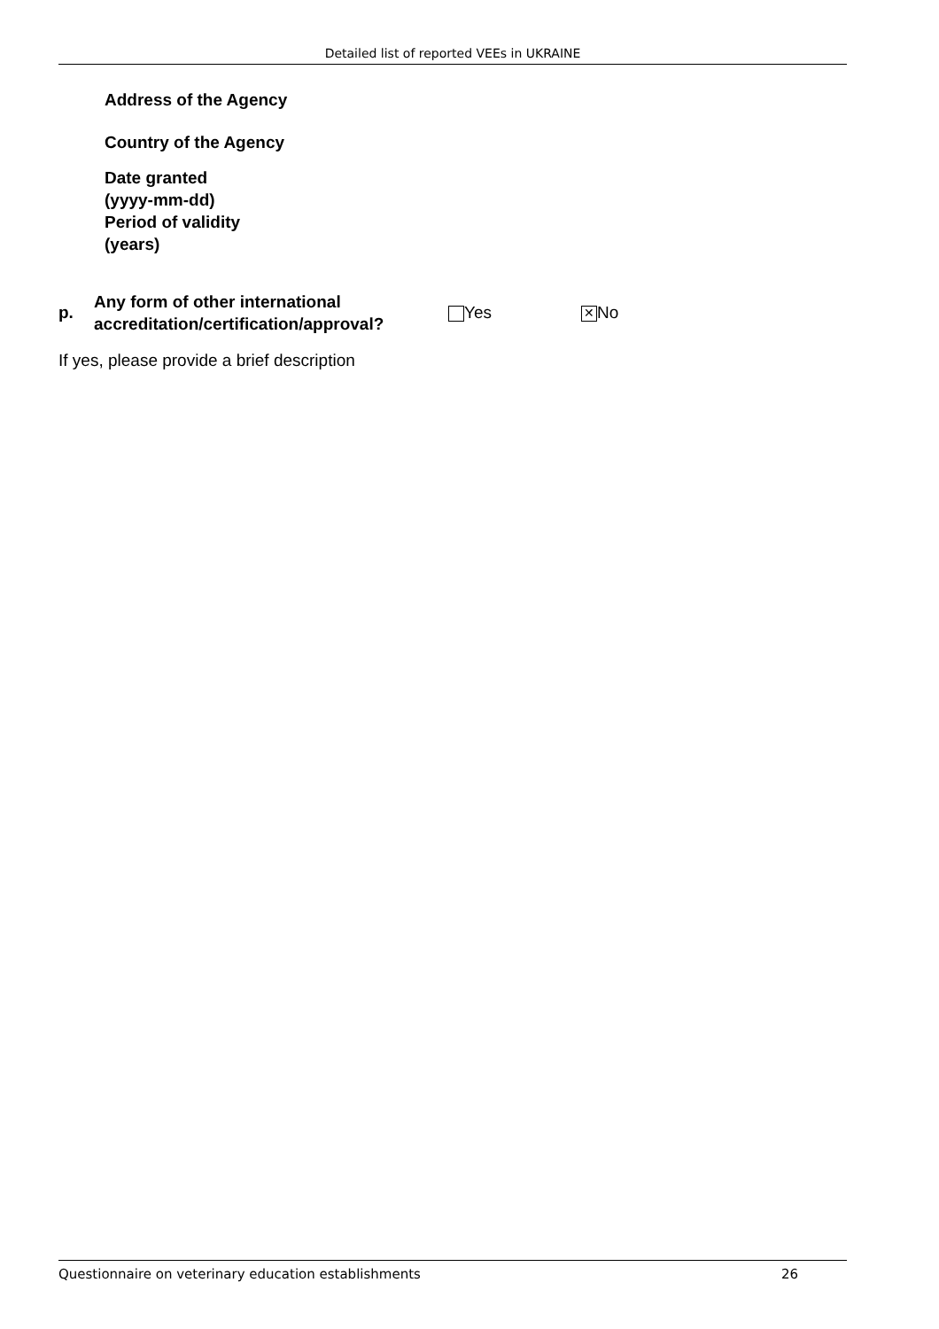Detailed list of reported VEEs in UKRAINE
Address of the Agency
Country of the Agency
Date granted
(yyyy-mm-dd)
Period of validity
(years)
p.
Any form of other international accreditation/certification/approval?
Yes
✕ No
If yes, please provide a brief description
Questionnaire on veterinary education establishments 26